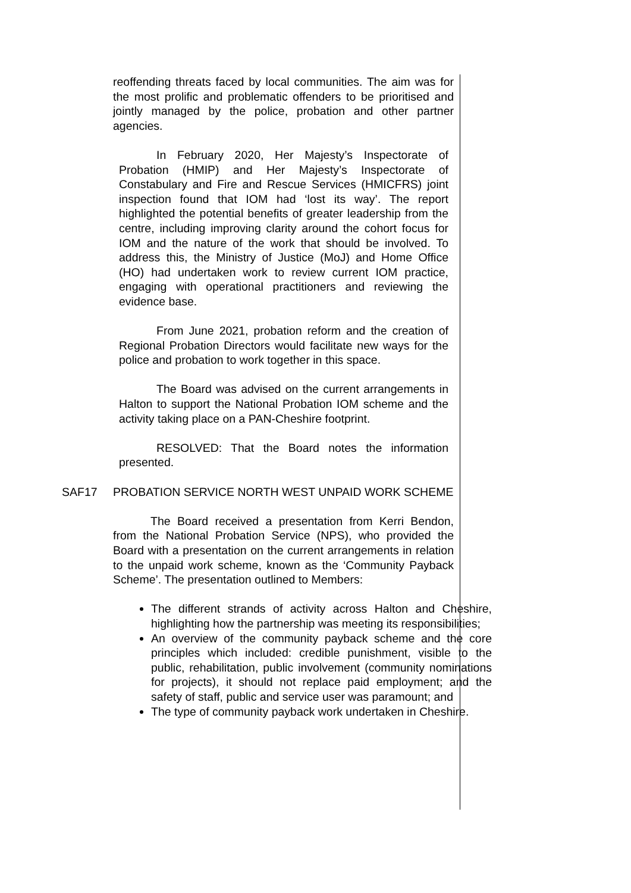reoffending threats faced by local communities. The aim was for the most prolific and problematic offenders to be prioritised and jointly managed by the police, probation and other partner agencies.
In February 2020, Her Majesty’s Inspectorate of Probation (HMIP) and Her Majesty’s Inspectorate of Constabulary and Fire and Rescue Services (HMICFRS) joint inspection found that IOM had ‘lost its way’. The report highlighted the potential benefits of greater leadership from the centre, including improving clarity around the cohort focus for IOM and the nature of the work that should be involved. To address this, the Ministry of Justice (MoJ) and Home Office (HO) had undertaken work to review current IOM practice, engaging with operational practitioners and reviewing the evidence base.
From June 2021, probation reform and the creation of Regional Probation Directors would facilitate new ways for the police and probation to work together in this space.
The Board was advised on the current arrangements in Halton to support the National Probation IOM scheme and the activity taking place on a PAN-Cheshire footprint.
RESOLVED: That the Board notes the information presented.
SAF17 PROBATION SERVICE NORTH WEST UNPAID WORK SCHEME
The Board received a presentation from Kerri Bendon, from the National Probation Service (NPS), who provided the Board with a presentation on the current arrangements in relation to the unpaid work scheme, known as the ‘Community Payback Scheme’. The presentation outlined to Members:
The different strands of activity across Halton and Cheshire, highlighting how the partnership was meeting its responsibilities;
An overview of the community payback scheme and the core principles which included: credible punishment, visible to the public, rehabilitation, public involvement (community nominations for projects), it should not replace paid employment; and the safety of staff, public and service user was paramount; and
The type of community payback work undertaken in Cheshire.